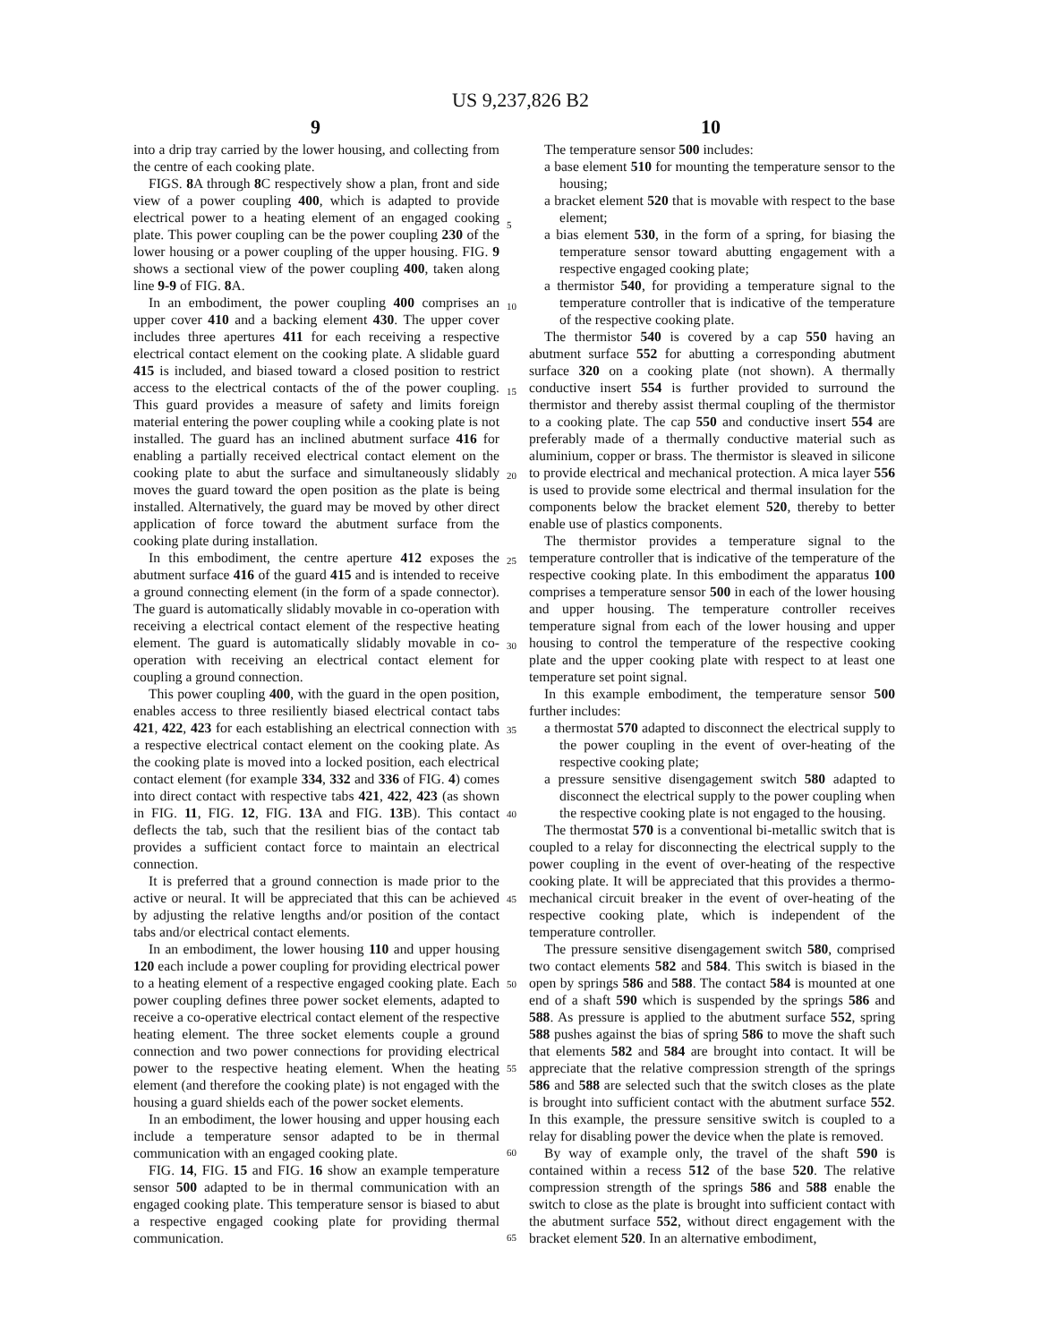US 9,237,826 B2
9 10
into a drip tray carried by the lower housing, and collecting from the centre of each cooking plate.
FIGS. 8 A through 8 C respectively show a plan, front and side view of a power coupling 400, which is adapted to provide electrical power to a heating element of an engaged cooking plate. This power coupling can be the power coupling 230 of the lower housing or a power coupling of the upper housing. FIG. 9 shows a sectional view of the power coupling 400, taken along line 9-9 of FIG. 8 A.
In an embodiment, the power coupling 400 comprises an upper cover 410 and a backing element 430. The upper cover includes three apertures 411 for each receiving a respective electrical contact element on the cooking plate. A slidable guard 415 is included, and biased toward a closed position to restrict access to the electrical contacts of the of the power coupling. This guard provides a measure of safety and limits foreign material entering the power coupling while a cooking plate is not installed. The guard has an inclined abutment surface 416 for enabling a partially received electrical contact element on the cooking plate to abut the surface and simultaneously slidably moves the guard toward the open position as the plate is being installed. Alternatively, the guard may be moved by other direct application of force toward the abutment surface from the cooking plate during installation.
In this embodiment, the centre aperture 412 exposes the abutment surface 416 of the guard 415 and is intended to receive a ground connecting element (in the form of a spade connector). The guard is automatically slidably movable in co-operation with receiving a electrical contact element of the respective heating element. The guard is automatically slidably movable in co-operation with receiving an electrical contact element for coupling a ground connection.
This power coupling 400, with the guard in the open position, enables access to three resiliently biased electrical contact tabs 421, 422, 423 for each establishing an electrical connection with a respective electrical contact element on the cooking plate. As the cooking plate is moved into a locked position, each electrical contact element (for example 334, 332 and 336 of FIG. 4) comes into direct contact with respective tabs 421, 422, 423 (as shown in FIG. 11, FIG. 12, FIG. 13 A and FIG. 13 B). This contact deflects the tab, such that the resilient bias of the contact tab provides a sufficient contact force to maintain an electrical connection.
It is preferred that a ground connection is made prior to the active or neural. It will be appreciated that this can be achieved by adjusting the relative lengths and/or position of the contact tabs and/or electrical contact elements.
In an embodiment, the lower housing 110 and upper housing 120 each include a power coupling for providing electrical power to a heating element of a respective engaged cooking plate. Each power coupling defines three power socket elements, adapted to receive a co-operative electrical contact element of the respective heating element. The three socket elements couple a ground connection and two power connections for providing electrical power to the respective heating element. When the heating element (and therefore the cooking plate) is not engaged with the housing a guard shields each of the power socket elements.
In an embodiment, the lower housing and upper housing each include a temperature sensor adapted to be in thermal communication with an engaged cooking plate.
FIG. 14, FIG. 15 and FIG. 16 show an example temperature sensor 500 adapted to be in thermal communication with an engaged cooking plate. This temperature sensor is biased to abut a respective engaged cooking plate for providing thermal communication.
5
10
15
20
25
30
35
40
45
50
55
60
65
The temperature sensor 500 includes:
a base element 510 for mounting the temperature sensor to the housing;
a bracket element 520 that is movable with respect to the base element;
a bias element 530, in the form of a spring, for biasing the temperature sensor toward abutting engagement with a respective engaged cooking plate;
a thermistor 540, for providing a temperature signal to the temperature controller that is indicative of the temperature of the respective cooking plate.
The thermistor 540 is covered by a cap 550 having an abutment surface 552 for abutting a corresponding abutment surface 320 on a cooking plate (not shown). A thermally conductive insert 554 is further provided to surround the thermistor and thereby assist thermal coupling of the thermistor to a cooking plate. The cap 550 and conductive insert 554 are preferably made of a thermally conductive material such as aluminium, copper or brass. The thermistor is sleaved in silicone to provide electrical and mechanical protection. A mica layer 556 is used to provide some electrical and thermal insulation for the components below the bracket element 520, thereby to better enable use of plastics components.
The thermistor provides a temperature signal to the temperature controller that is indicative of the temperature of the respective cooking plate. In this embodiment the apparatus 100 comprises a temperature sensor 500 in each of the lower housing and upper housing. The temperature controller receives temperature signal from each of the lower housing and upper housing to control the temperature of the respective cooking plate and the upper cooking plate with respect to at least one temperature set point signal.
In this example embodiment, the temperature sensor 500 further includes:
a thermostat 570 adapted to disconnect the electrical supply to the power coupling in the event of over-heating of the respective cooking plate;
a pressure sensitive disengagement switch 580 adapted to disconnect the electrical supply to the power coupling when the respective cooking plate is not engaged to the housing.
The thermostat 570 is a conventional bi-metallic switch that is coupled to a relay for disconnecting the electrical supply to the power coupling in the event of over-heating of the respective cooking plate. It will be appreciated that this provides a thermo-mechanical circuit breaker in the event of over-heating of the respective cooking plate, which is independent of the temperature controller.
The pressure sensitive disengagement switch 580, comprised two contact elements 582 and 584. This switch is biased in the open by springs 586 and 588. The contact 584 is mounted at one end of a shaft 590 which is suspended by the springs 586 and 588. As pressure is applied to the abutment surface 552, spring 588 pushes against the bias of spring 586 to move the shaft such that elements 582 and 584 are brought into contact. It will be appreciate that the relative compression strength of the springs 586 and 588 are selected such that the switch closes as the plate is brought into sufficient contact with the abutment surface 552. In this example, the pressure sensitive switch is coupled to a relay for disabling power the device when the plate is removed.
By way of example only, the travel of the shaft 590 is contained within a recess 512 of the base 520. The relative compression strength of the springs 586 and 588 enable the switch to close as the plate is brought into sufficient contact with the abutment surface 552, without direct engagement with the bracket element 520. In an alternative embodiment,